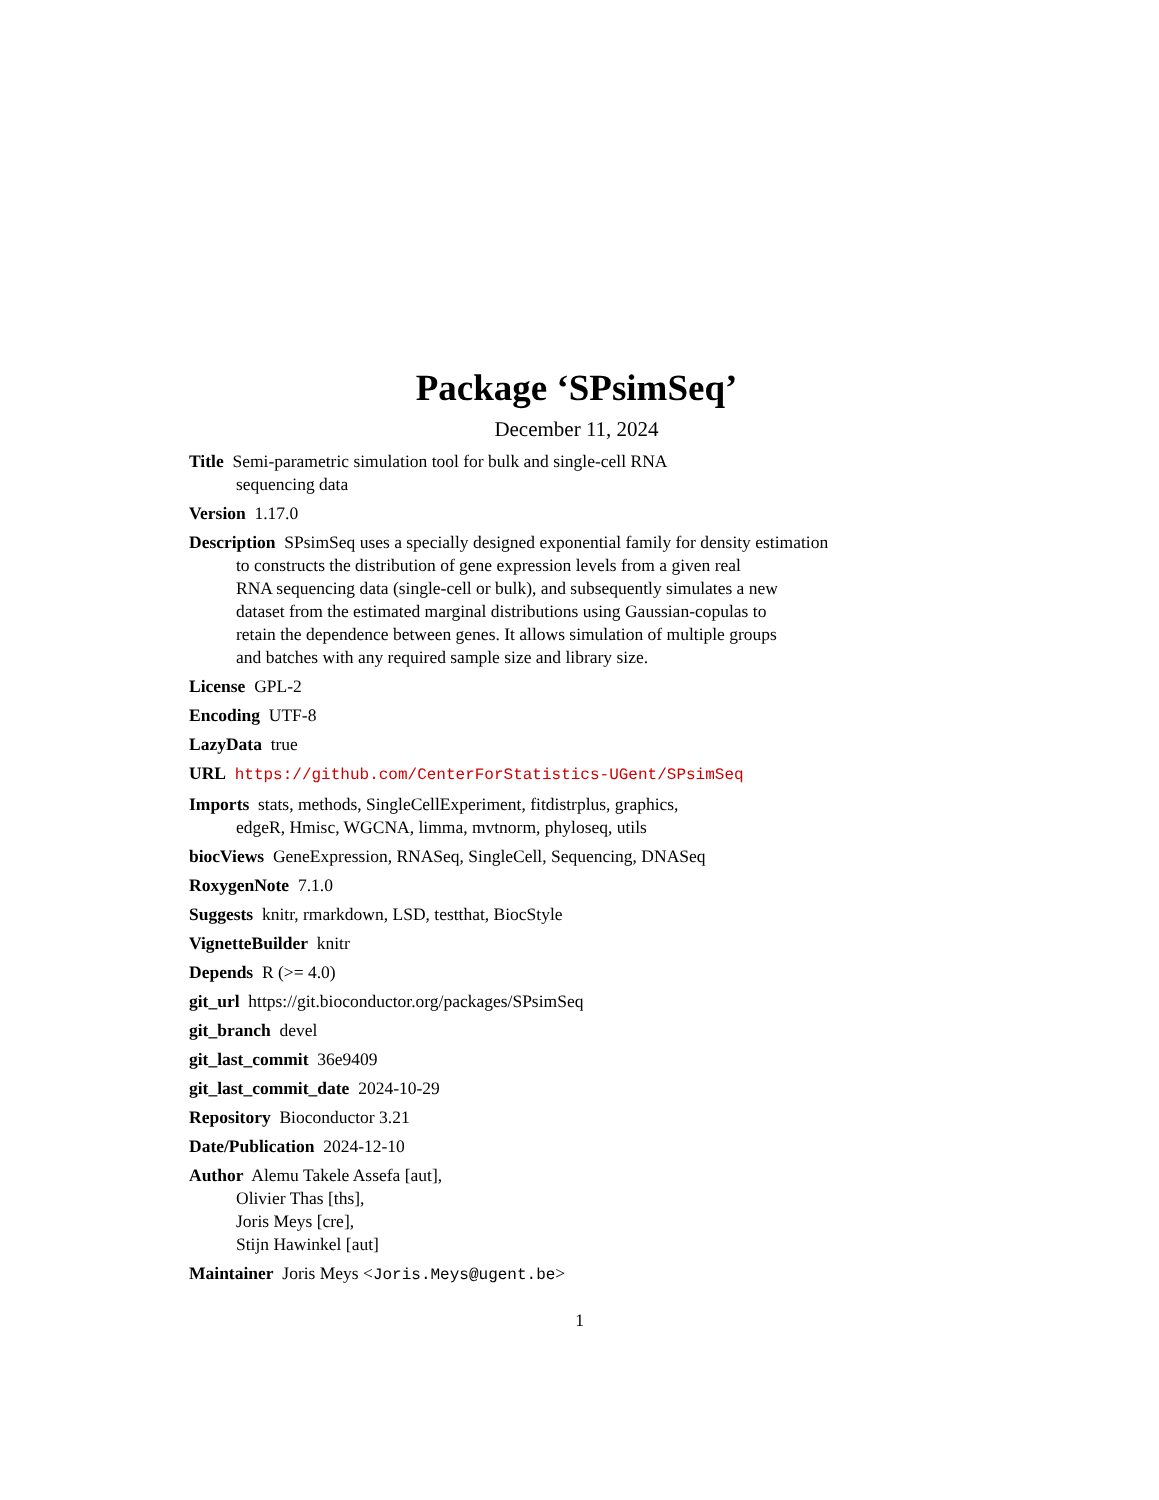Package ‘SPsimSeq’
December 11, 2024
Title Semi-parametric simulation tool for bulk and single-cell RNA
sequencing data
Version 1.17.0
Description SPsimSeq uses a specially designed exponential family for density estimation
to constructs the distribution of gene expression levels from a given real
RNA sequencing data (single-cell or bulk), and subsequently simulates a new
dataset from the estimated marginal distributions using Gaussian-copulas to
retain the dependence between genes. It allows simulation of multiple groups
and batches with any required sample size and library size.
License GPL-2
Encoding UTF-8
LazyData true
URL https://github.com/CenterForStatistics-UGent/SPsimSeq
Imports stats, methods, SingleCellExperiment, fitdistrplus, graphics,
edgeR, Hmisc, WGCNA, limma, mvtnorm, phyloseq, utils
biocViews GeneExpression, RNASeq, SingleCell, Sequencing, DNASeq
RoxygenNote 7.1.0
Suggests knitr, rmarkdown, LSD, testthat, BiocStyle
VignetteBuilder knitr
Depends R (>= 4.0)
git_url https://git.bioconductor.org/packages/SPsimSeq
git_branch devel
git_last_commit 36e9409
git_last_commit_date 2024-10-29
Repository Bioconductor 3.21
Date/Publication 2024-12-10
Author Alemu Takele Assefa [aut],
Olivier Thas [ths],
Joris Meys [cre],
Stijn Hawinkel [aut]
Maintainer Joris Meys <Joris.Meys@ugent.be>
1